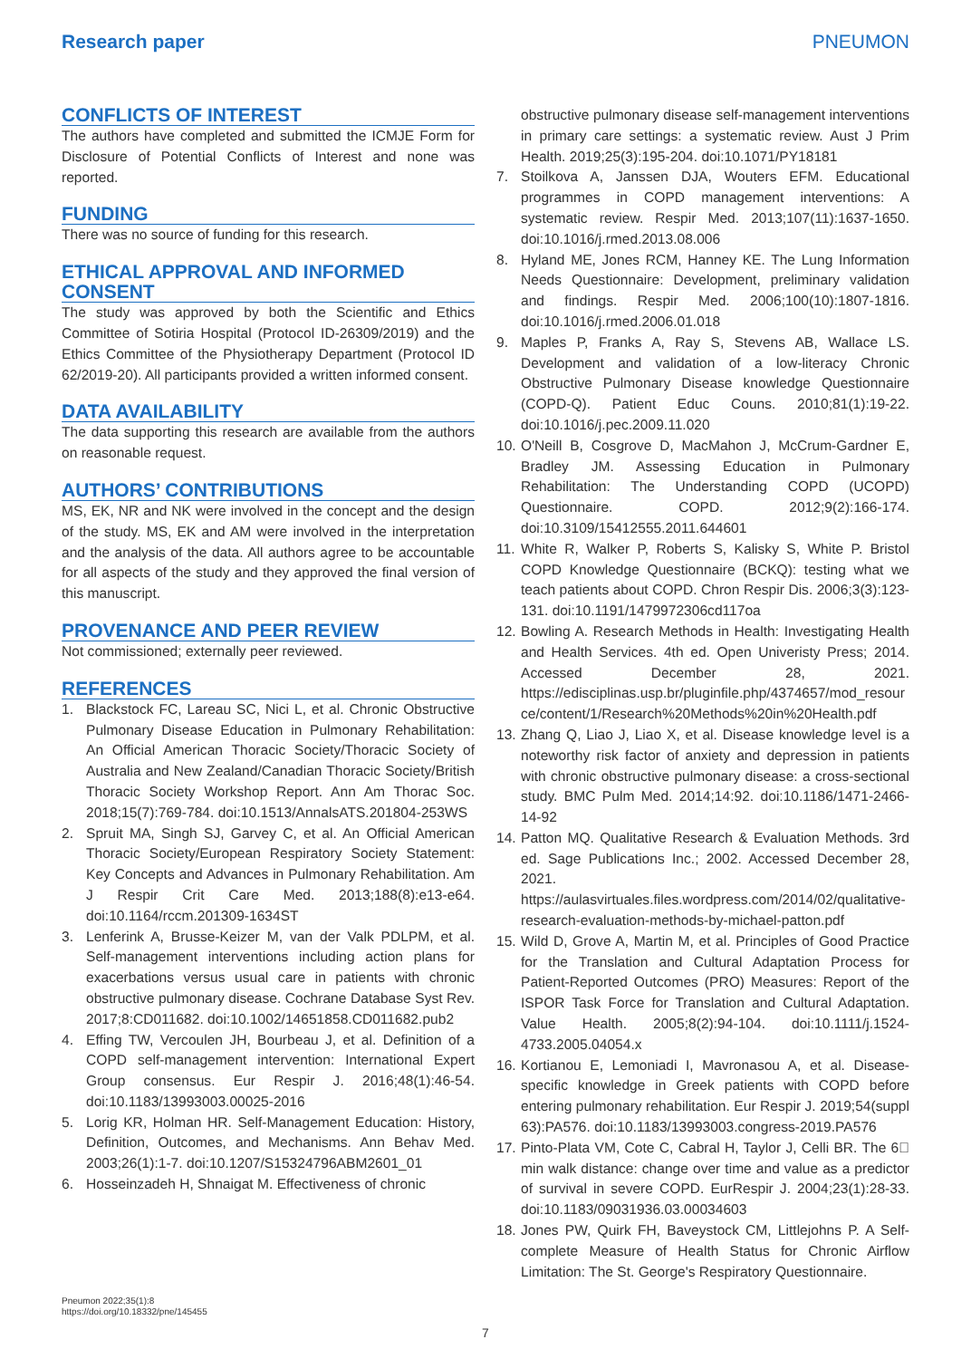Research paper PNEUMON
CONFLICTS OF INTEREST
The authors have completed and submitted the ICMJE Form for Disclosure of Potential Conflicts of Interest and none was reported.
FUNDING
There was no source of funding for this research.
ETHICAL APPROVAL AND INFORMED CONSENT
The study was approved by both the Scientific and Ethics Committee of Sotiria Hospital (Protocol ID-26309/2019) and the Ethics Committee of the Physiotherapy Department (Protocol ID 62/2019-20). All participants provided a written informed consent.
DATA AVAILABILITY
The data supporting this research are available from the authors on reasonable request.
AUTHORS’ CONTRIBUTIONS
MS, EK, NR and NK were involved in the concept and the design of the study. MS, EK and AM were involved in the interpretation and the analysis of the data. All authors agree to be accountable for all aspects of the study and they approved the final version of this manuscript.
PROVENANCE AND PEER REVIEW
Not commissioned; externally peer reviewed.
REFERENCES
1. Blackstock FC, Lareau SC, Nici L, et al. Chronic Obstructive Pulmonary Disease Education in Pulmonary Rehabilitation: An Official American Thoracic Society/Thoracic Society of Australia and New Zealand/Canadian Thoracic Society/British Thoracic Society Workshop Report. Ann Am Thorac Soc. 2018;15(7):769-784. doi:10.1513/AnnalsATS.201804-253WS
2. Spruit MA, Singh SJ, Garvey C, et al. An Official American Thoracic Society/European Respiratory Society Statement: Key Concepts and Advances in Pulmonary Rehabilitation. Am J Respir Crit Care Med. 2013;188(8):e13-e64. doi:10.1164/rccm.201309-1634ST
3. Lenferink A, Brusse-Keizer M, van der Valk PDLPM, et al. Self-management interventions including action plans for exacerbations versus usual care in patients with chronic obstructive pulmonary disease. Cochrane Database Syst Rev. 2017;8:CD011682. doi:10.1002/14651858.CD011682.pub2
4. Effing TW, Vercoulen JH, Bourbeau J, et al. Definition of a COPD self-management intervention: International Expert Group consensus. Eur Respir J. 2016;48(1):46-54. doi:10.1183/13993003.00025-2016
5. Lorig KR, Holman HR. Self-Management Education: History, Definition, Outcomes, and Mechanisms. Ann Behav Med. 2003;26(1):1-7. doi:10.1207/S15324796ABM2601_01
6. Hosseinzadeh H, Shnaigat M. Effectiveness of chronic
obstructive pulmonary disease self-management interventions in primary care settings: a systematic review. Aust J Prim Health. 2019;25(3):195-204. doi:10.1071/PY18181
7. Stoilkova A, Janssen DJA, Wouters EFM. Educational programmes in COPD management interventions: A systematic review. Respir Med. 2013;107(11):1637-1650. doi:10.1016/j.rmed.2013.08.006
8. Hyland ME, Jones RCM, Hanney KE. The Lung Information Needs Questionnaire: Development, preliminary validation and findings. Respir Med. 2006;100(10):1807-1816. doi:10.1016/j.rmed.2006.01.018
9. Maples P, Franks A, Ray S, Stevens AB, Wallace LS. Development and validation of a low-literacy Chronic Obstructive Pulmonary Disease knowledge Questionnaire (COPD-Q). Patient Educ Couns. 2010;81(1):19-22. doi:10.1016/j.pec.2009.11.020
10. O'Neill B, Cosgrove D, MacMahon J, McCrum-Gardner E, Bradley JM. Assessing Education in Pulmonary Rehabilitation: The Understanding COPD (UCOPD) Questionnaire. COPD. 2012;9(2):166-174. doi:10.3109/15412555.2011.644601
11. White R, Walker P, Roberts S, Kalisky S, White P. Bristol COPD Knowledge Questionnaire (BCKQ): testing what we teach patients about COPD. Chron Respir Dis. 2006;3(3):123-131. doi:10.1191/1479972306cd117oa
12. Bowling A. Research Methods in Health: Investigating Health and Health Services. 4th ed. Open Univeristy Press; 2014. Accessed December 28, 2021. https://edisciplinas.usp.br/pluginfile.php/4374657/mod_resource/content/1/Research%20Methods%20in%20Health.pdf
13. Zhang Q, Liao J, Liao X, et al. Disease knowledge level is a noteworthy risk factor of anxiety and depression in patients with chronic obstructive pulmonary disease: a cross-sectional study. BMC Pulm Med. 2014;14:92. doi:10.1186/1471-2466-14-92
14. Patton MQ. Qualitative Research & Evaluation Methods. 3rd ed. Sage Publications Inc.; 2002. Accessed December 28, 2021. https://aulasvirtuales.files.wordpress.com/2014/02/qualitative-research-evaluation-methods-by-michael-patton.pdf
15. Wild D, Grove A, Martin M, et al. Principles of Good Practice for the Translation and Cultural Adaptation Process for Patient-Reported Outcomes (PRO) Measures: Report of the ISPOR Task Force for Translation and Cultural Adaptation. Value Health. 2005;8(2):94-104. doi:10.1111/j.1524-4733.2005.04054.x
16. Kortianou E, Lemoniadi I, Mavronasou A, et al. Disease-specific knowledge in Greek patients with COPD before entering pulmonary rehabilitation. Eur Respir J. 2019;54(suppl 63):PA576. doi:10.1183/13993003.congress-2019.PA576
17. Pinto-Plata VM, Cote C, Cabral H, Taylor J, Celli BR. The 6􏰀 min walk distance: change over time and value as a predictor of survival in severe COPD. EurRespir J. 2004;23(1):28-33. doi:10.1183/09031936.03.00034603
18. Jones PW, Quirk FH, Baveystock CM, Littlejohns P. A Self-complete Measure of Health Status for Chronic Airflow Limitation: The St. George's Respiratory Questionnaire.
Pneumon 2022;35(1):8
https://doi.org/10.18332/pne/145455
7